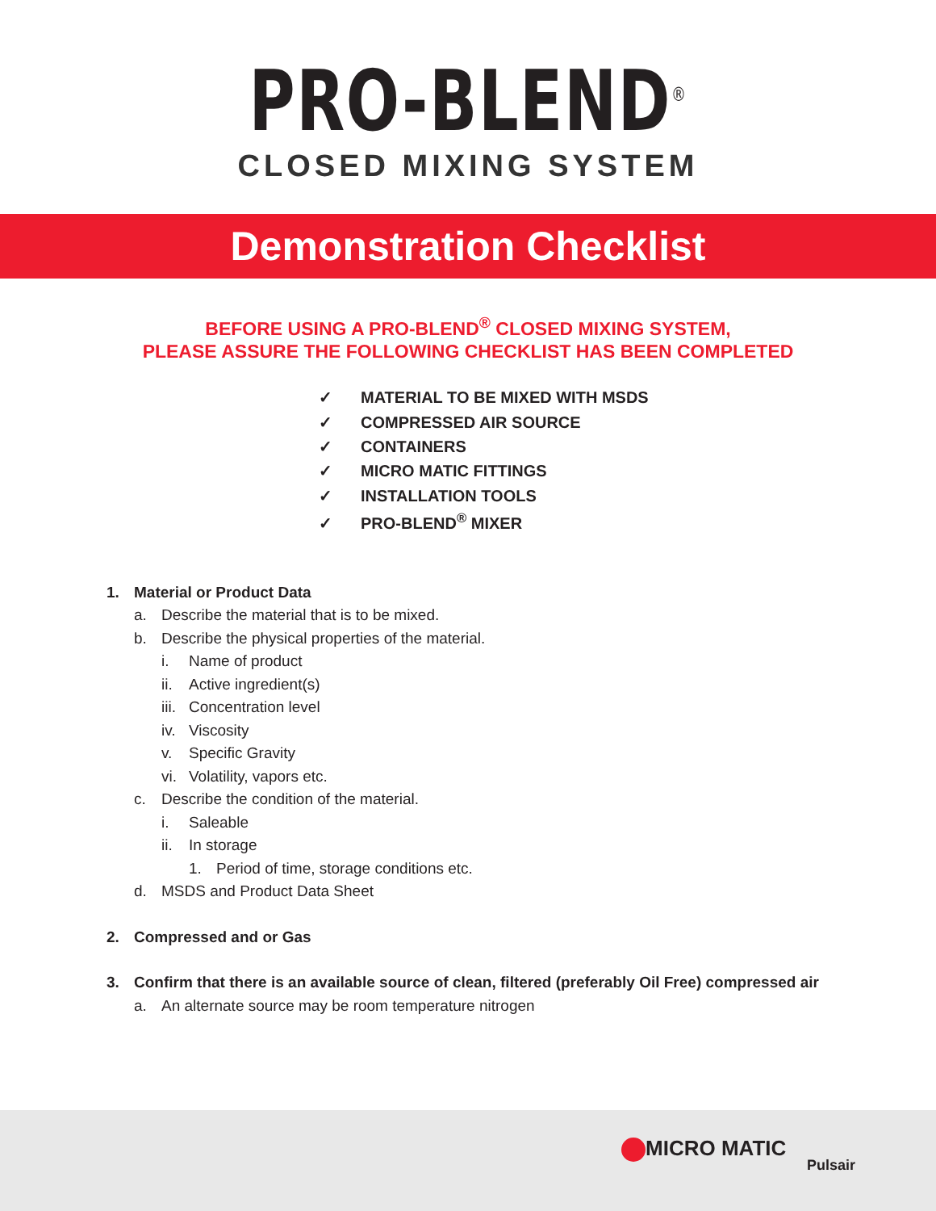PRO-BLEND<sup>®</sup>
CLOSED MIXING SYSTEM
Demonstration Checklist
BEFORE USING A PRO-BLEND<sup>®</sup> CLOSED MIXING SYSTEM,
PLEASE ASSURE THE FOLLOWING CHECKLIST HAS BEEN COMPLETED
✓ MATERIAL TO BE MIXED WITH MSDS
✓ COMPRESSED AIR SOURCE
✓ CONTAINERS
✓ MICRO MATIC FITTINGS
✓ INSTALLATION TOOLS
✓ PRO-BLEND<sup>®</sup> MIXER
1. Material or Product Data
a. Describe the material that is to be mixed.
b. Describe the physical properties of the material.
i. Name of product
ii. Active ingredient(s)
iii. Concentration level
iv. Viscosity
v. Specific Gravity
vi. Volatility, vapors etc.
c. Describe the condition of the material.
i. Saleable
ii. In storage
1. Period of time, storage conditions etc.
d. MSDS and Product Data Sheet
2. Compressed and or Gas
3. Confirm that there is an available source of clean, filtered (preferably Oil Free) compressed air
a. An alternate source may be room temperature nitrogen
MICRO MATIC
Pulsair